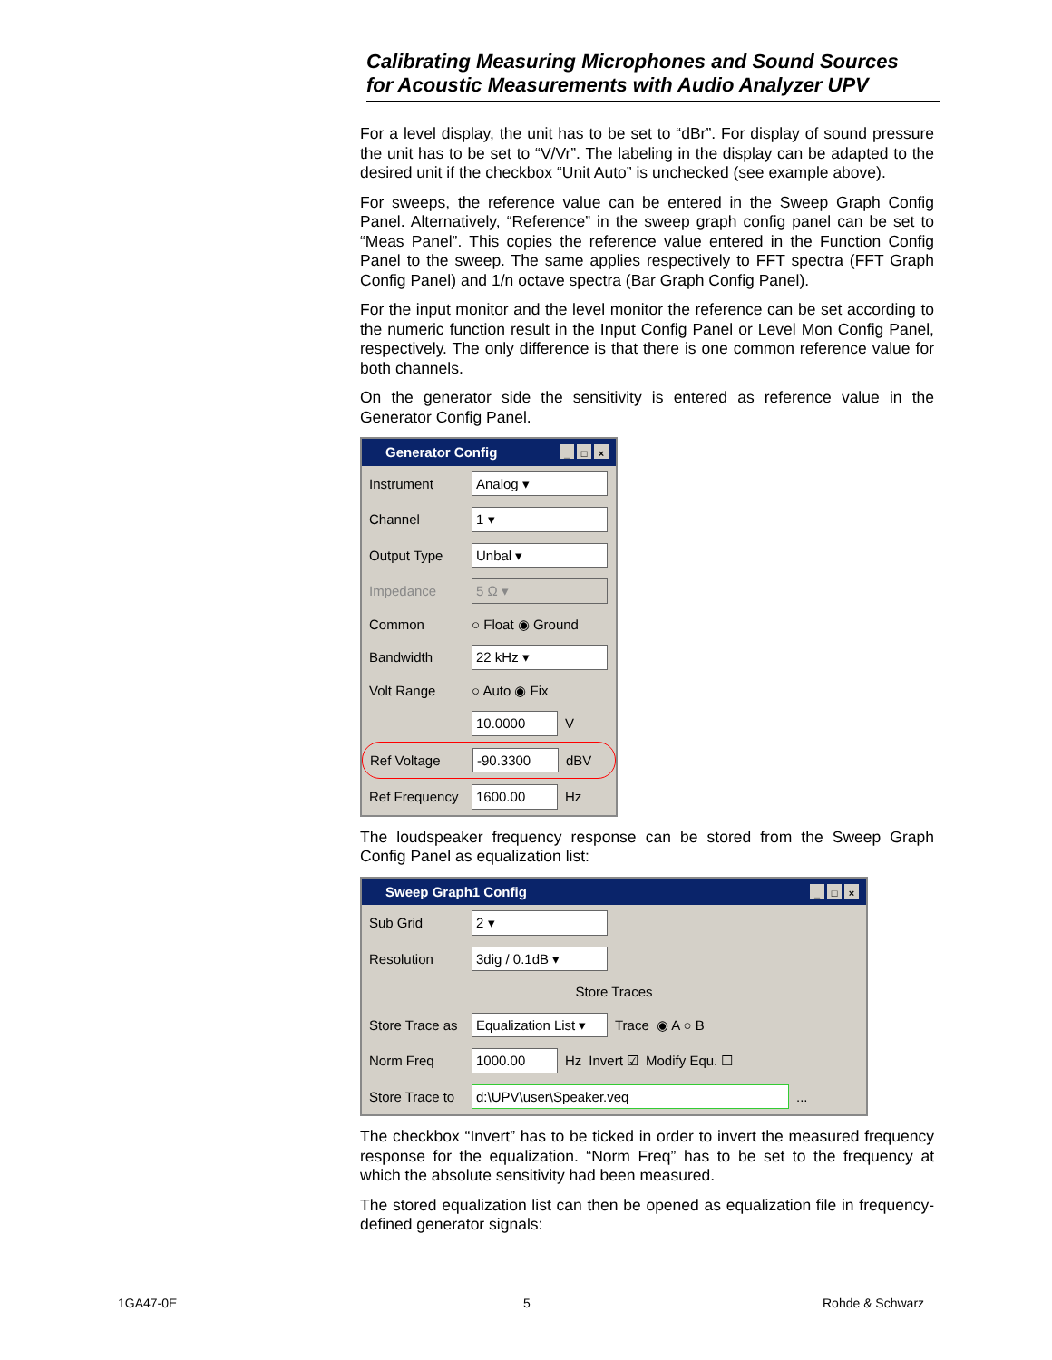Calibrating Measuring Microphones and Sound Sources
for Acoustic Measurements with Audio Analyzer UPV
For a level display, the unit has to be set to “dBr”. For display of sound pressure the unit has to be set to “V/Vr”. The labeling in the display can be adapted to the desired unit if the checkbox “Unit Auto” is unchecked (see example above).
For sweeps, the reference value can be entered in the Sweep Graph Config Panel. Alternatively, “Reference” in the sweep graph config panel can be set to “Meas Panel”. This copies the reference value entered in the Function Config Panel to the sweep. The same applies respectively to FFT spectra (FFT Graph Config Panel) and 1/n octave spectra (Bar Graph Config Panel).
For the input monitor and the level monitor the reference can be set according to the numeric function result in the Input Config Panel or Level Mon Config Panel, respectively. The only difference is that there is one common reference value for both channels.
On the generator side the sensitivity is entered as reference value in the Generator Config Panel.
Generator Config _ □ ×
Instrument Analog ▾
Channel 1 ▾
Output Type Unbal ▾
Impedance 5 Ω ▾
Common ○ Float ◉ Ground
Bandwidth 22 kHz ▾
Volt Range ○ Auto ◉ Fix
10.0000 V
Ref Voltage -90.3300 dBV
Ref Frequency 1600.00 Hz
The loudspeaker frequency response can be stored from the Sweep Graph Config Panel as equalization list:
Sweep Graph1 Config _ □ ×
Sub Grid 2 ▾
Resolution 3dig / 0.1dB ▾
Store Traces
Store Trace as Equalization List ▾ Trace ◉ A ○ B
Norm Freq 1000.00 Hz Invert ☑ Modify Equ. ☐
Store Trace to d:\UPV\user\Speaker.veq...
The checkbox “Invert” has to be ticked in order to invert the measured frequency response for the equalization. “Norm Freq” has to be set to the frequency at which the absolute sensitivity had been measured.
The stored equalization list can then be opened as equalization file in frequency-defined generator signals:
1GA47-0E 5 Rohde & Schwarz